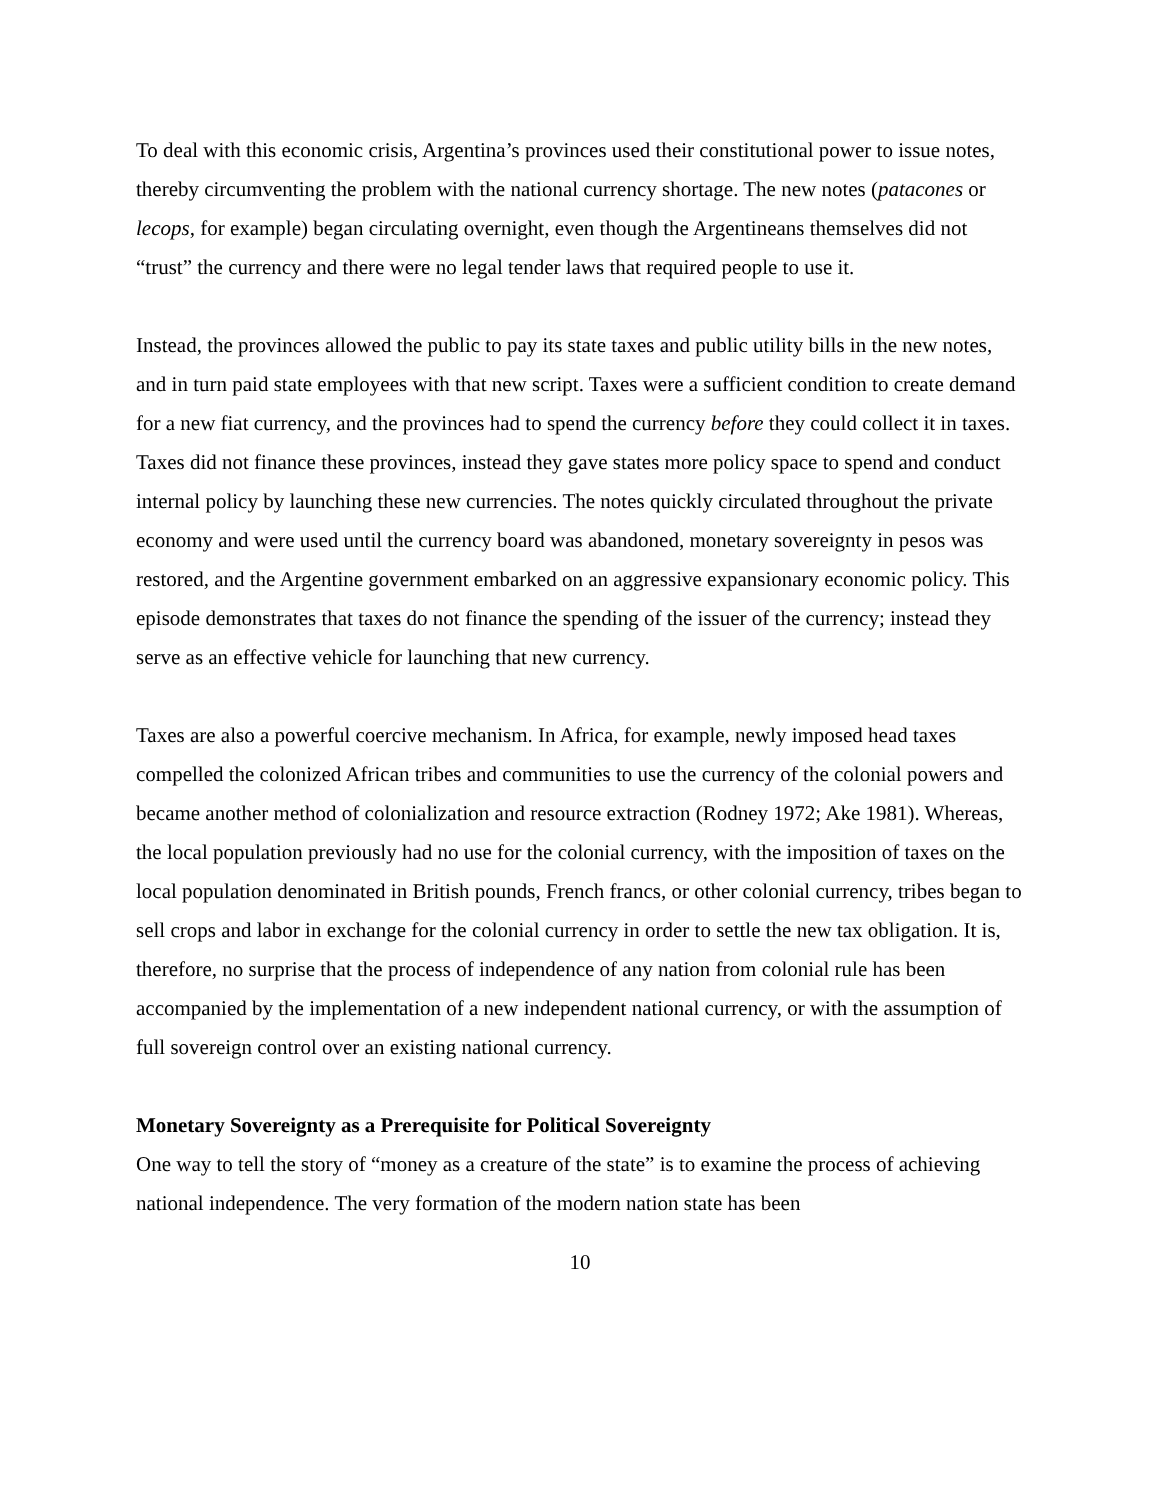To deal with this economic crisis, Argentina’s provinces used their constitutional power to issue notes, thereby circumventing the problem with the national currency shortage. The new notes (patacones or lecops, for example) began circulating overnight, even though the Argentineans themselves did not “trust” the currency and there were no legal tender laws that required people to use it.
Instead, the provinces allowed the public to pay its state taxes and public utility bills in the new notes, and in turn paid state employees with that new script. Taxes were a sufficient condition to create demand for a new fiat currency, and the provinces had to spend the currency before they could collect it in taxes. Taxes did not finance these provinces, instead they gave states more policy space to spend and conduct internal policy by launching these new currencies. The notes quickly circulated throughout the private economy and were used until the currency board was abandoned, monetary sovereignty in pesos was restored, and the Argentine government embarked on an aggressive expansionary economic policy. This episode demonstrates that taxes do not finance the spending of the issuer of the currency; instead they serve as an effective vehicle for launching that new currency.
Taxes are also a powerful coercive mechanism. In Africa, for example, newly imposed head taxes compelled the colonized African tribes and communities to use the currency of the colonial powers and became another method of colonialization and resource extraction (Rodney 1972; Ake 1981). Whereas, the local population previously had no use for the colonial currency, with the imposition of taxes on the local population denominated in British pounds, French francs, or other colonial currency, tribes began to sell crops and labor in exchange for the colonial currency in order to settle the new tax obligation. It is, therefore, no surprise that the process of independence of any nation from colonial rule has been accompanied by the implementation of a new independent national currency, or with the assumption of full sovereign control over an existing national currency.
Monetary Sovereignty as a Prerequisite for Political Sovereignty
One way to tell the story of “money as a creature of the state” is to examine the process of achieving national independence. The very formation of the modern nation state has been
10